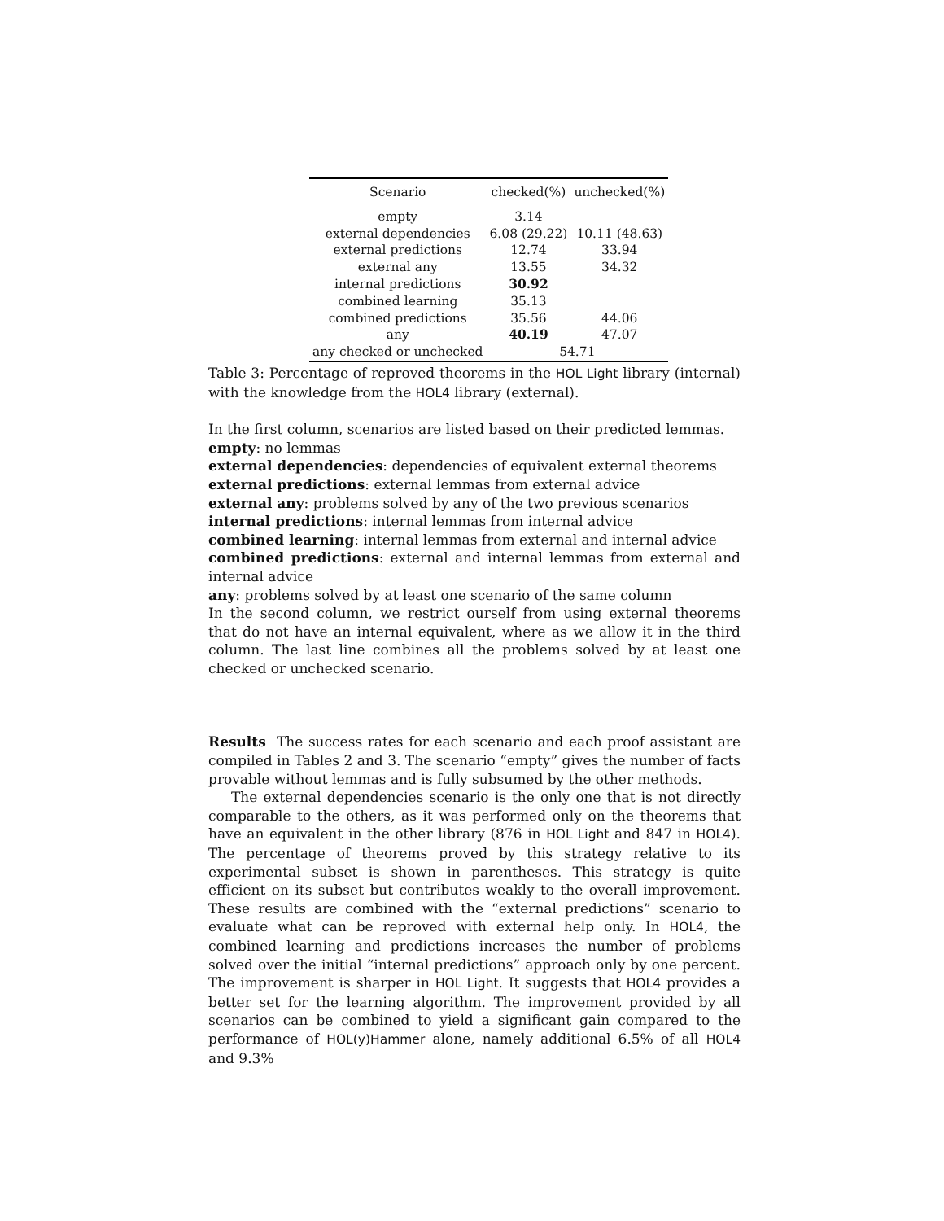| Scenario | checked(%) | unchecked(%) |
| --- | --- | --- |
| empty | 3.14 | |
| external dependencies | 6.08 (29.22) | 10.11 (48.63) |
| external predictions | 12.74 | 33.94 |
| external any | 13.55 | 34.32 |
| internal predictions | 30.92 | |
| combined learning | 35.13 | |
| combined predictions | 35.56 | 44.06 |
| any | 40.19 | 47.07 |
| any checked or unchecked | 54.71 | |
Table 3: Percentage of reproved theorems in the HOL Light library (internal) with the knowledge from the HOL4 library (external).
In the first column, scenarios are listed based on their predicted lemmas.
empty: no lemmas
external dependencies: dependencies of equivalent external theorems
external predictions: external lemmas from external advice
external any: problems solved by any of the two previous scenarios
internal predictions: internal lemmas from internal advice
combined learning: internal lemmas from external and internal advice
combined predictions: external and internal lemmas from external and internal advice
any: problems solved by at least one scenario of the same column
In the second column, we restrict ourself from using external theorems that do not have an internal equivalent, where as we allow it in the third column. The last line combines all the problems solved by at least one checked or unchecked scenario.
Results The success rates for each scenario and each proof assistant are compiled in Tables 2 and 3. The scenario “empty” gives the number of facts provable without lemmas and is fully subsumed by the other methods.
The external dependencies scenario is the only one that is not directly comparable to the others, as it was performed only on the theorems that have an equivalent in the other library (876 in HOL Light and 847 in HOL4). The percentage of theorems proved by this strategy relative to its experimental subset is shown in parentheses. This strategy is quite efficient on its subset but contributes weakly to the overall improvement. These results are combined with the “external predictions” scenario to evaluate what can be reproved with external help only. In HOL4, the combined learning and predictions increases the number of problems solved over the initial “internal predictions” approach only by one percent. The improvement is sharper in HOL Light. It suggests that HOL4 provides a better set for the learning algorithm. The improvement provided by all scenarios can be combined to yield a significant gain compared to the performance of HOL(y)Hammer alone, namely additional 6.5% of all HOL4 and 9.3%